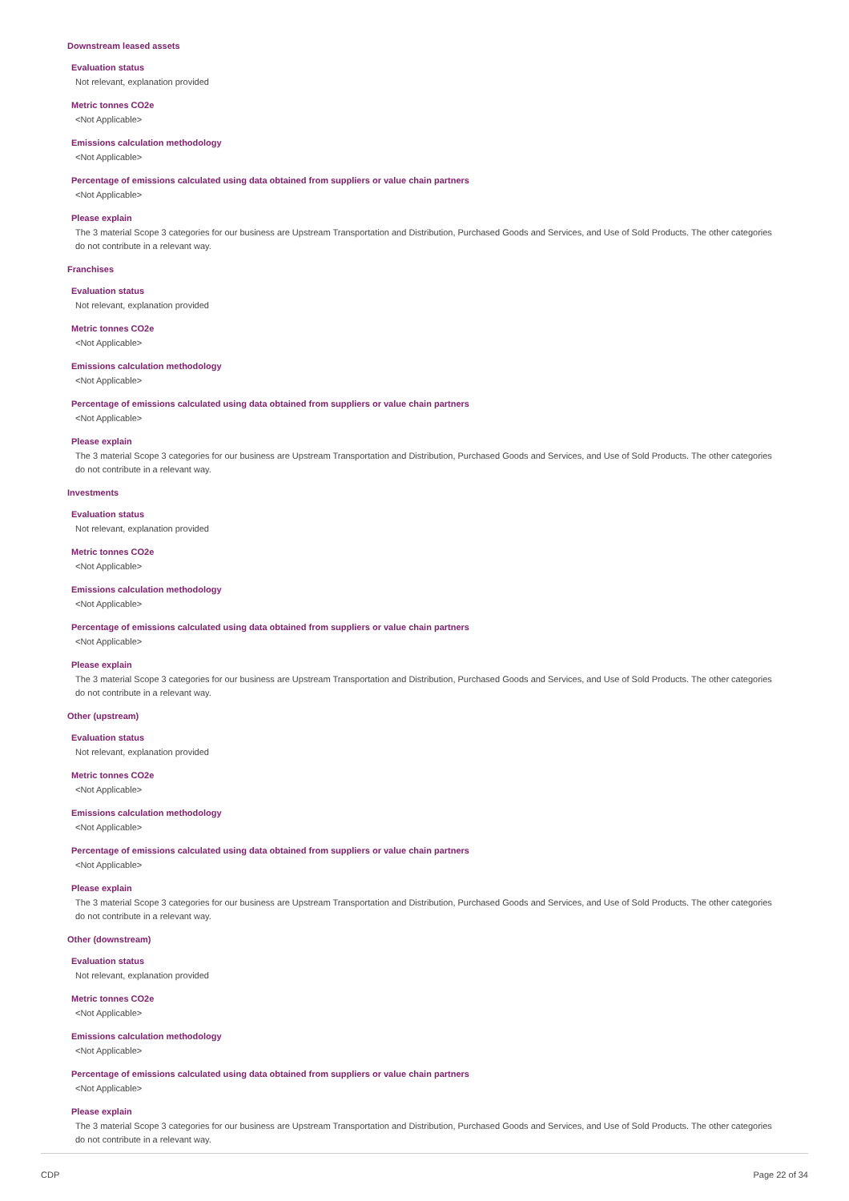Downstream leased assets
Evaluation status
Not relevant, explanation provided
Metric tonnes CO2e
<Not Applicable>
Emissions calculation methodology
<Not Applicable>
Percentage of emissions calculated using data obtained from suppliers or value chain partners
<Not Applicable>
Please explain
The 3 material Scope 3 categories for our business are Upstream Transportation and Distribution, Purchased Goods and Services, and Use of Sold Products. The other categories do not contribute in a relevant way.
Franchises
Evaluation status
Not relevant, explanation provided
Metric tonnes CO2e
<Not Applicable>
Emissions calculation methodology
<Not Applicable>
Percentage of emissions calculated using data obtained from suppliers or value chain partners
<Not Applicable>
Please explain
The 3 material Scope 3 categories for our business are Upstream Transportation and Distribution, Purchased Goods and Services, and Use of Sold Products. The other categories do not contribute in a relevant way.
Investments
Evaluation status
Not relevant, explanation provided
Metric tonnes CO2e
<Not Applicable>
Emissions calculation methodology
<Not Applicable>
Percentage of emissions calculated using data obtained from suppliers or value chain partners
<Not Applicable>
Please explain
The 3 material Scope 3 categories for our business are Upstream Transportation and Distribution, Purchased Goods and Services, and Use of Sold Products. The other categories do not contribute in a relevant way.
Other (upstream)
Evaluation status
Not relevant, explanation provided
Metric tonnes CO2e
<Not Applicable>
Emissions calculation methodology
<Not Applicable>
Percentage of emissions calculated using data obtained from suppliers or value chain partners
<Not Applicable>
Please explain
The 3 material Scope 3 categories for our business are Upstream Transportation and Distribution, Purchased Goods and Services, and Use of Sold Products. The other categories do not contribute in a relevant way.
Other (downstream)
Evaluation status
Not relevant, explanation provided
Metric tonnes CO2e
<Not Applicable>
Emissions calculation methodology
<Not Applicable>
Percentage of emissions calculated using data obtained from suppliers or value chain partners
<Not Applicable>
Please explain
The 3 material Scope 3 categories for our business are Upstream Transportation and Distribution, Purchased Goods and Services, and Use of Sold Products. The other categories do not contribute in a relevant way.
CDP Page 22 of 34